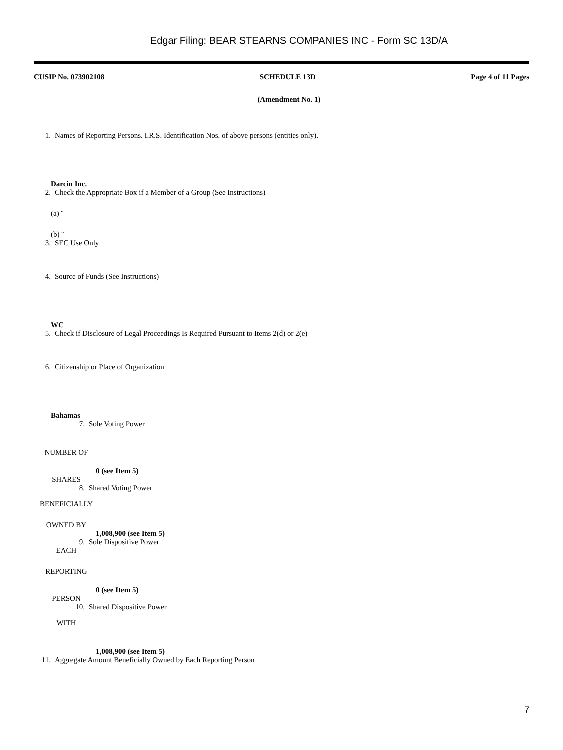Edgar Filing: BEAR STEARNS COMPANIES INC - Form SC 13D/A
CUSIP No. 073902108 SCHEDULE 13D Page 4 of 11 Pages
(Amendment No. 1)
1. Names of Reporting Persons. I.R.S. Identification Nos. of above persons (entities only).
Darcin Inc.
2. Check the Appropriate Box if a Member of a Group (See Instructions)
(a) ¨
(b) ¨
3. SEC Use Only
4. Source of Funds (See Instructions)
WC
5. Check if Disclosure of Legal Proceedings Is Required Pursuant to Items 2(d) or 2(e)
6. Citizenship or Place of Organization
Bahamas
7. Sole Voting Power
NUMBER OF
0 (see Item 5)
SHARES
8. Shared Voting Power
BENEFICIALLY
OWNED BY
1,008,900 (see Item 5)
9. Sole Dispositive Power
EACH
REPORTING
0 (see Item 5)
PERSON
10. Shared Dispositive Power
WITH
1,008,900 (see Item 5)
11. Aggregate Amount Beneficially Owned by Each Reporting Person
7